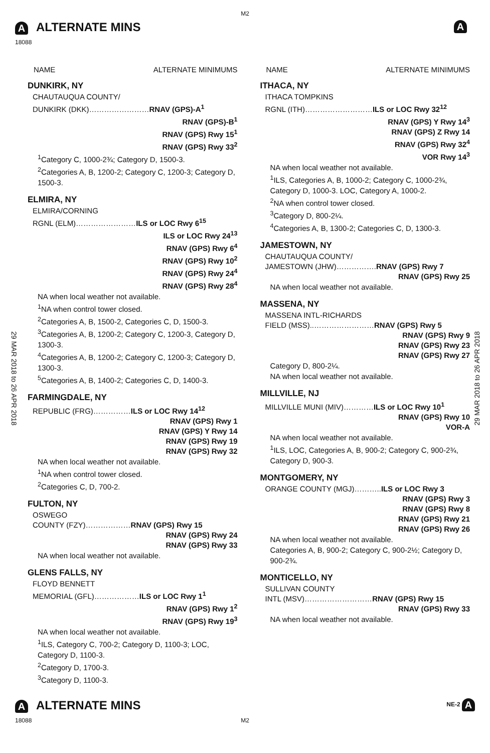M2
A ALTERNATE MINS
A
18088
29 MAR 2018 to 26 APR 2018
29 MAR 2018 to 26 APR 2018
NAME ALTERNATE MINIMUMS
DUNKIRK, NY
CHAUTAUQUA COUNTY/
DUNKIRK (DKK)……………………RNAV (GPS)-A<sup>1</sup>
RNAV (GPS)-B<sup>1</sup>
RNAV (GPS) Rwy 15<sup>1</sup>
RNAV (GPS) Rwy 33<sup>2</sup>
<sup>1</sup> Category C, 1000-2¾; Category D, 1500-3.
<sup>2</sup> Categories A, B, 1200-2; Category C, 1200-3; Category D, 1500-3.
ELMIRA, NY
ELMIRA/CORNING
RGNL (ELM)……………………ILS or LOC Rwy 6<sup>15</sup>
ILS or LOC Rwy 24<sup>13</sup>
RNAV (GPS) Rwy 6<sup>4</sup>
RNAV (GPS) Rwy 10<sup>2</sup>
RNAV (GPS) Rwy 24<sup>4</sup>
RNAV (GPS) Rwy 28<sup>4</sup>
NA when local weather not available.
<sup>1</sup> NA when control tower closed.
<sup>2</sup> Categories A, B, 1500-2, Categories C, D, 1500-3.
<sup>3</sup> Categories A, B, 1200-2; Category C, 1200-3, Category D, 1300-3.
<sup>4</sup> Categories A, B, 1200-2; Category C, 1200-3; Category D, 1300-3.
<sup>5</sup> Categories A, B, 1400-2; Categories C, D, 1400-3.
FARMINGDALE, NY
REPUBLIC (FRG)……………ILS or LOC Rwy 14<sup>12</sup>
RNAV (GPS) Rwy 1
RNAV (GPS) Y Rwy 14
RNAV (GPS) Rwy 19
RNAV (GPS) Rwy 32
NA when local weather not available.
<sup>1</sup> NA when control tower closed.
<sup>2</sup> Categories C, D, 700-2.
FULTON, NY
OSWEGO
COUNTY (FZY)………………RNAV (GPS) Rwy 15
RNAV (GPS) Rwy 24
RNAV (GPS) Rwy 33
NA when local weather not available.
GLENS FALLS, NY
FLOYD BENNETT
MEMORIAL (GFL)………………ILS or LOC Rwy 1<sup>1</sup>
RNAV (GPS) Rwy 1<sup>2</sup>
RNAV (GPS) Rwy 19<sup>3</sup>
NA when local weather not available.
<sup>1</sup> ILS, Category C, 700-2; Category D, 1100-3; LOC, Category D, 1100-3.
<sup>2</sup> Category D, 1700-3.
<sup>3</sup> Category D, 1100-3.
NAME ALTERNATE MINIMUMS
ITHACA, NY
ITHACA TOMPKINS
RGNL (ITH)………………………ILS or LOC Rwy 32<sup>12</sup>
RNAV (GPS) Y Rwy 14<sup>3</sup>
RNAV (GPS) Z Rwy 14
RNAV (GPS) Rwy 32<sup>4</sup>
VOR Rwy 14<sup>3</sup>
NA when local weather not available.
<sup>1</sup> ILS, Categories A, B, 1000-2; Category C, 1000-2¾, Category D, 1000-3. LOC, Category A, 1000-2.
<sup>2</sup> NA when control tower closed.
<sup>3</sup> Category D, 800-2¼.
<sup>4</sup> Categories A, B, 1300-2; Categories C, D, 1300-3.
JAMESTOWN, NY
CHAUTAUQUA COUNTY/
JAMESTOWN (JHW)…………….RNAV (GPS) Rwy 7
RNAV (GPS) Rwy 25
NA when local weather not available.
MASSENA, NY
MASSENA INTL-RICHARDS
FIELD (MSS)..……………………RNAV (GPS) Rwy 5
RNAV (GPS) Rwy 9
RNAV (GPS) Rwy 23
RNAV (GPS) Rwy 27
Category D, 800-2¼.
NA when local weather not available.
MILLVILLE, NJ
MILLVILLE MUNI (MIV)…………ILS or LOC Rwy 10<sup>1</sup>
RNAV (GPS) Rwy 10
VOR-A
NA when local weather not available.
<sup>1</sup> ILS, LOC, Categories A, B, 900-2; Category C, 900-2¾, Category D, 900-3.
MONTGOMERY, NY
ORANGE COUNTY (MGJ)………..ILS or LOC Rwy 3
RNAV (GPS) Rwy 3
RNAV (GPS) Rwy 8
RNAV (GPS) Rwy 21
RNAV (GPS) Rwy 26
NA when local weather not available.
Categories A, B, 900-2; Category C, 900-2½; Category D, 900-2¾.
MONTICELLO, NY
SULLIVAN COUNTY
INTL (MSV)………………………RNAV (GPS) Rwy 15
RNAV (GPS) Rwy 33
NA when local weather not available.
A ALTERNATE MINS NE-2 A
18088
M2